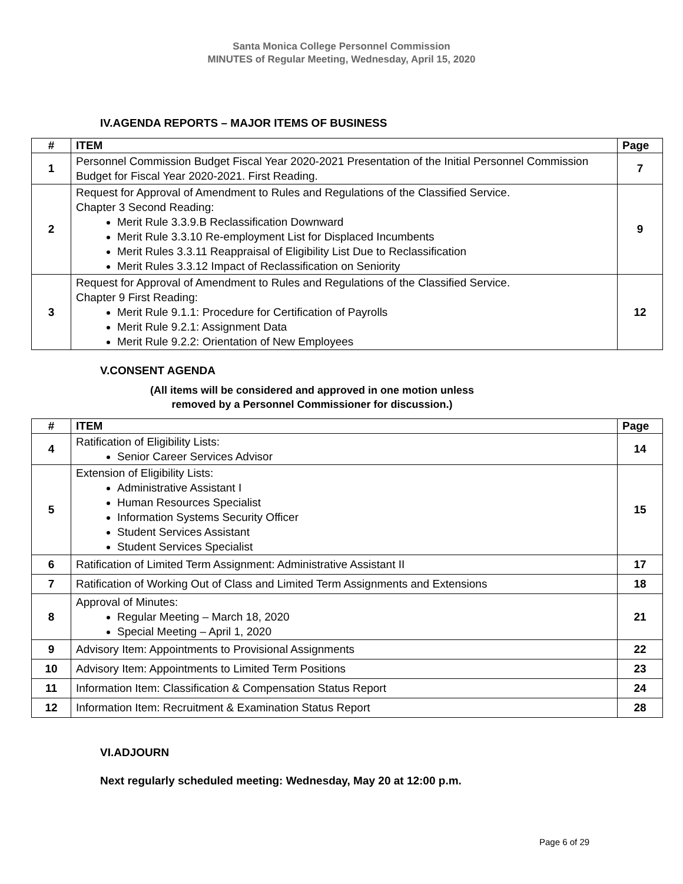Santa Monica College Personnel Commission
MINUTES of Regular Meeting, Wednesday, April 15, 2020
IV.AGENDA REPORTS – MAJOR ITEMS OF BUSINESS
| # | ITEM | Page |
| --- | --- | --- |
| 1 | Personnel Commission Budget Fiscal Year 2020-2021 Presentation of the Initial Personnel Commission Budget for Fiscal Year 2020-2021. First Reading. | 7 |
| 2 | Request for Approval of Amendment to Rules and Regulations of the Classified Service. Chapter 3 Second Reading: Merit Rule 3.3.9.B Reclassification Downward Merit Rule 3.3.10 Re-employment List for Displaced Incumbents Merit Rules 3.3.11 Reappraisal of Eligibility List Due to Reclassification Merit Rules 3.3.12 Impact of Reclassification on Seniority | 9 |
| 3 | Request for Approval of Amendment to Rules and Regulations of the Classified Service. Chapter 9 First Reading: Merit Rule 9.1.1: Procedure for Certification of Payrolls Merit Rule 9.2.1: Assignment Data Merit Rule 9.2.2: Orientation of New Employees | 12 |
V.CONSENT AGENDA
(All items will be considered and approved in one motion unless
removed by a Personnel Commissioner for discussion.)
| # | ITEM | Page |
| --- | --- | --- |
| 4 | Ratification of Eligibility Lists: Senior Career Services Advisor | 14 |
| 5 | Extension of Eligibility Lists: Administrative Assistant I Human Resources Specialist Information Systems Security Officer Student Services Assistant Student Services Specialist | 15 |
| 6 | Ratification of Limited Term Assignment: Administrative Assistant II | 17 |
| 7 | Ratification of Working Out of Class and Limited Term Assignments and Extensions | 18 |
| 8 | Approval of Minutes: Regular Meeting – March 18, 2020 Special Meeting – April 1, 2020 | 21 |
| 9 | Advisory Item: Appointments to Provisional Assignments | 22 |
| 10 | Advisory Item: Appointments to Limited Term Positions | 23 |
| 11 | Information Item: Classification & Compensation Status Report | 24 |
| 12 | Information Item: Recruitment & Examination Status Report | 28 |
VI.ADJOURN
Next regularly scheduled meeting: Wednesday, May 20 at 12:00 p.m.
Page 6 of 29